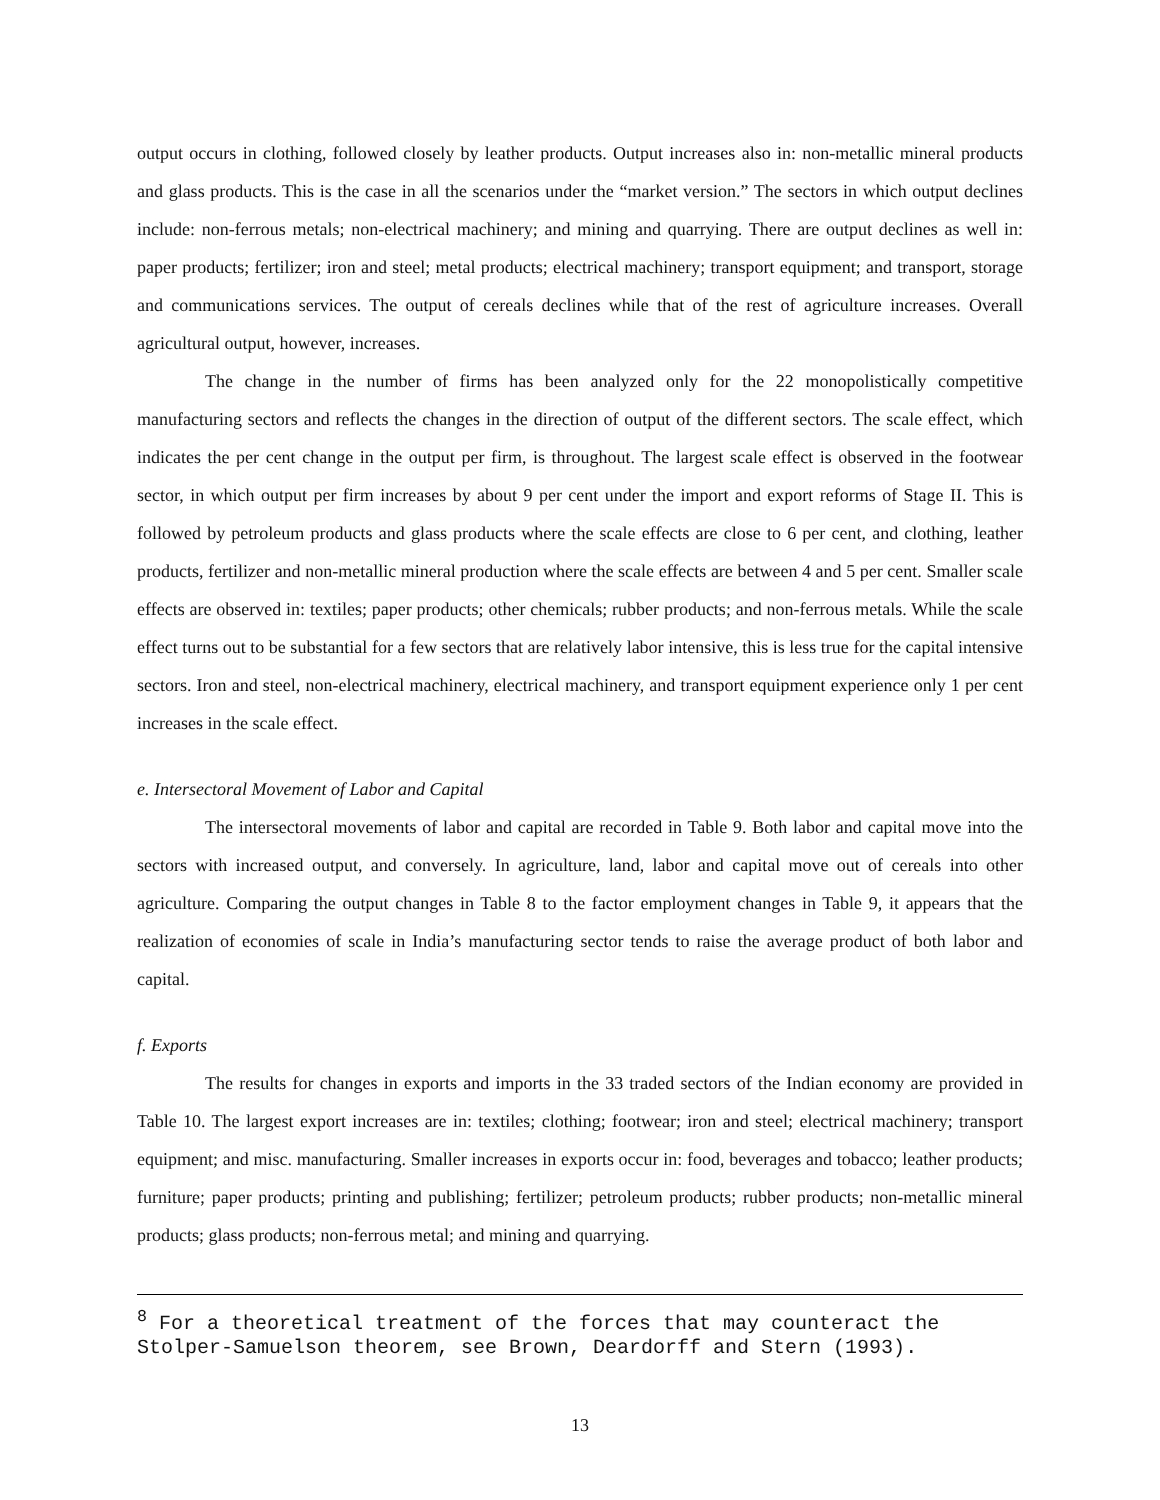output occurs in clothing, followed closely by leather products. Output increases also in: non-metallic mineral products and glass products. This is the case in all the scenarios under the “market version.” The sectors in which output declines include: non-ferrous metals; non-electrical machinery; and mining and quarrying. There are output declines as well in: paper products; fertilizer; iron and steel; metal products; electrical machinery; transport equipment; and transport, storage and communications services. The output of cereals declines while that of the rest of agriculture increases. Overall agricultural output, however, increases.
The change in the number of firms has been analyzed only for the 22 monopolistically competitive manufacturing sectors and reflects the changes in the direction of output of the different sectors. The scale effect, which indicates the per cent change in the output per firm, is throughout. The largest scale effect is observed in the footwear sector, in which output per firm increases by about 9 per cent under the import and export reforms of Stage II. This is followed by petroleum products and glass products where the scale effects are close to 6 per cent, and clothing, leather products, fertilizer and non-metallic mineral production where the scale effects are between 4 and 5 per cent. Smaller scale effects are observed in: textiles; paper products; other chemicals; rubber products; and non-ferrous metals. While the scale effect turns out to be substantial for a few sectors that are relatively labor intensive, this is less true for the capital intensive sectors. Iron and steel, non-electrical machinery, electrical machinery, and transport equipment experience only 1 per cent increases in the scale effect.
e. Intersectoral Movement of Labor and Capital
The intersectoral movements of labor and capital are recorded in Table 9. Both labor and capital move into the sectors with increased output, and conversely. In agriculture, land, labor and capital move out of cereals into other agriculture. Comparing the output changes in Table 8 to the factor employment changes in Table 9, it appears that the realization of economies of scale in India’s manufacturing sector tends to raise the average product of both labor and capital.
f. Exports
The results for changes in exports and imports in the 33 traded sectors of the Indian economy are provided in Table 10. The largest export increases are in: textiles; clothing; footwear; iron and steel; electrical machinery; transport equipment; and misc. manufacturing. Smaller increases in exports occur in: food, beverages and tobacco; leather products; furniture; paper products; printing and publishing; fertilizer; petroleum products; rubber products; non-metallic mineral products; glass products; non-ferrous metal; and mining and quarrying.
<sup>8</sup> For a theoretical treatment of the forces that may counteract the Stolper-Samuelson theorem, see Brown, Deardorff and Stern (1993).
13